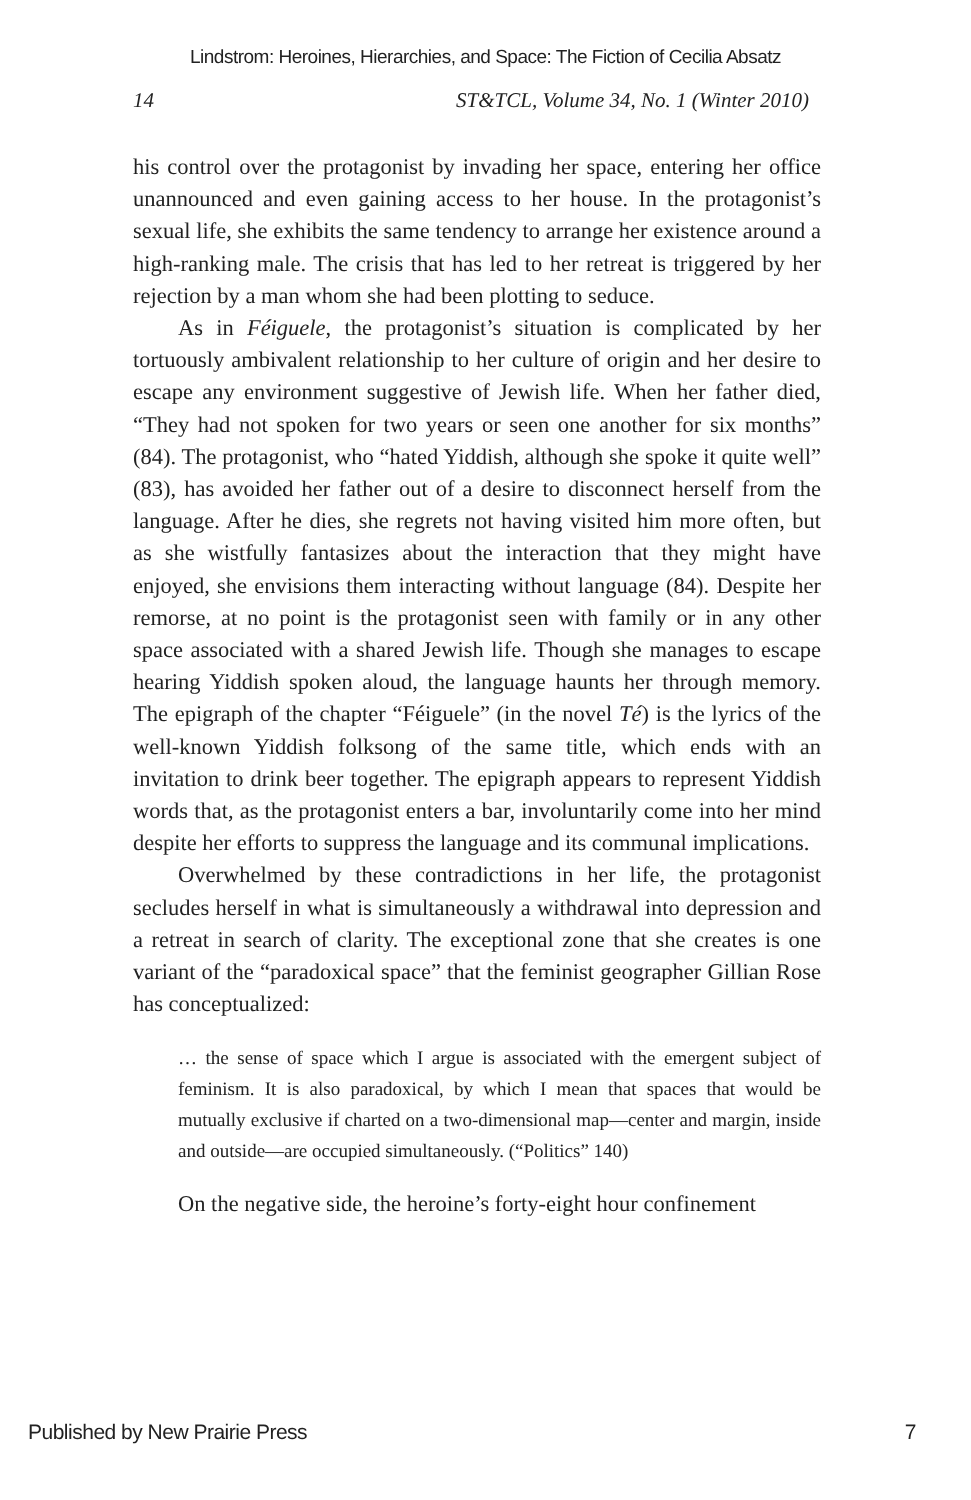Lindstrom: Heroines, Hierarchies, and Space: The Fiction of Cecilia Absatz
14 ST&TCL, Volume 34, No. 1 (Winter 2010)
his control over the protagonist by invading her space, entering her office unannounced and even gaining access to her house. In the protagonist’s sexual life, she exhibits the same tendency to arrange her existence around a high-ranking male. The crisis that has led to her retreat is triggered by her rejection by a man whom she had been plotting to seduce.
As in Féiguele, the protagonist’s situation is complicated by her tortuously ambivalent relationship to her culture of origin and her desire to escape any environment suggestive of Jewish life. When her father died, “They had not spoken for two years or seen one another for six months” (84). The protagonist, who “hated Yiddish, although she spoke it quite well” (83), has avoided her father out of a desire to disconnect herself from the language. After he dies, she regrets not having visited him more often, but as she wistfully fantasizes about the interaction that they might have enjoyed, she envisions them interacting without language (84). Despite her remorse, at no point is the protagonist seen with family or in any other space associated with a shared Jewish life. Though she manages to escape hearing Yiddish spoken aloud, the language haunts her through memory. The epigraph of the chapter “Féiguele” (in the novel Té) is the lyrics of the well-known Yiddish folksong of the same title, which ends with an invitation to drink beer together. The epigraph appears to represent Yiddish words that, as the protagonist enters a bar, involuntarily come into her mind despite her efforts to suppress the language and its communal implications.
Overwhelmed by these contradictions in her life, the protagonist secludes herself in what is simultaneously a withdrawal into depression and a retreat in search of clarity. The exceptional zone that she creates is one variant of the “paradoxical space” that the feminist geographer Gillian Rose has conceptualized:
… the sense of space which I argue is associated with the emergent subject of feminism. It is also paradoxical, by which I mean that spaces that would be mutually exclusive if charted on a two-dimensional map—center and margin, inside and outside—are occupied simultaneously. (“Politics” 140)
On the negative side, the heroine’s forty-eight hour confinement
Published by New Prairie Press 7